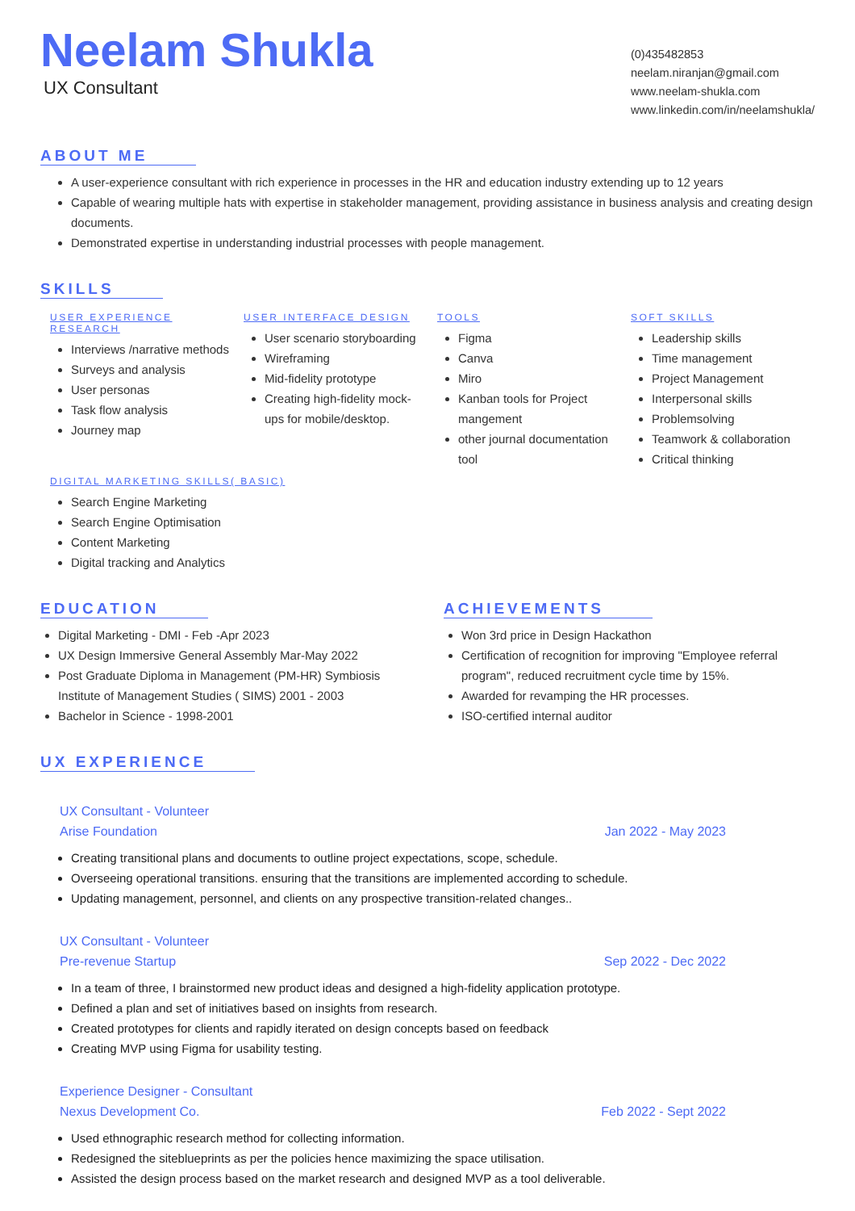Neelam Shukla
UX Consultant
(0)435482853
neelam.niranjan@gmail.com
www.neelam-shukla.com
www.linkedin.com/in/neelamshukla/
ABOUT ME
A user-experience consultant with rich experience in processes in the HR and education industry extending up to 12 years
Capable of wearing multiple hats with expertise in stakeholder management, providing assistance in business analysis and creating design documents.
Demonstrated expertise in understanding industrial processes with people management.
SKILLS
USER EXPERIENCE RESEARCH
Interviews /narrative methods
Surveys and analysis
User personas
Task flow analysis
Journey map
USER INTERFACE DESIGN
User scenario storyboarding
Wireframing
Mid-fidelity prototype
Creating high-fidelity mock-ups for mobile/desktop.
TOOLS
Figma
Canva
Miro
Kanban tools for Project mangement
other journal documentation tool
SOFT SKILLS
Leadership skills
Time management
Project Management
Interpersonal skills
Problemsolving
Teamwork & collaboration
Critical thinking
DIGITAL MARKETING SKILLS( BASIC)
Search Engine Marketing
Search Engine Optimisation
Content Marketing
Digital tracking and Analytics
EDUCATION
Digital Marketing - DMI - Feb -Apr 2023
UX Design Immersive General Assembly Mar-May 2022
Post Graduate Diploma in Management (PM-HR) Symbiosis Institute of Management Studies ( SIMS) 2001 - 2003
Bachelor in Science - 1998-2001
ACHIEVEMENTS
Won 3rd price in Design Hackathon
Certification of recognition for improving "Employee referral program", reduced recruitment cycle time by 15%.
Awarded for revamping the HR processes.
ISO-certified internal auditor
UX EXPERIENCE
UX Consultant - Volunteer
Arise Foundation Jan 2022 - May 2023
Creating transitional plans and documents to outline project expectations, scope, schedule.
Overseeing operational transitions. ensuring that the transitions are implemented according to schedule.
Updating management, personnel, and clients on any prospective transition-related changes..
UX Consultant - Volunteer
Pre-revenue Startup Sep 2022 - Dec 2022
In a team of three, I brainstormed new product ideas and designed a high-fidelity application prototype.
Defined a plan and set of initiatives based on insights from research.
Created prototypes for clients and rapidly iterated on design concepts based on feedback
Creating MVP using Figma for usability testing.
Experience Designer - Consultant
Nexus Development Co. Feb 2022 - Sept 2022
Used ethnographic research method for collecting information.
Redesigned the siteblueprints as per the policies hence maximizing the space utilisation.
Assisted the design process based on the market research and designed MVP as a tool deliverable.